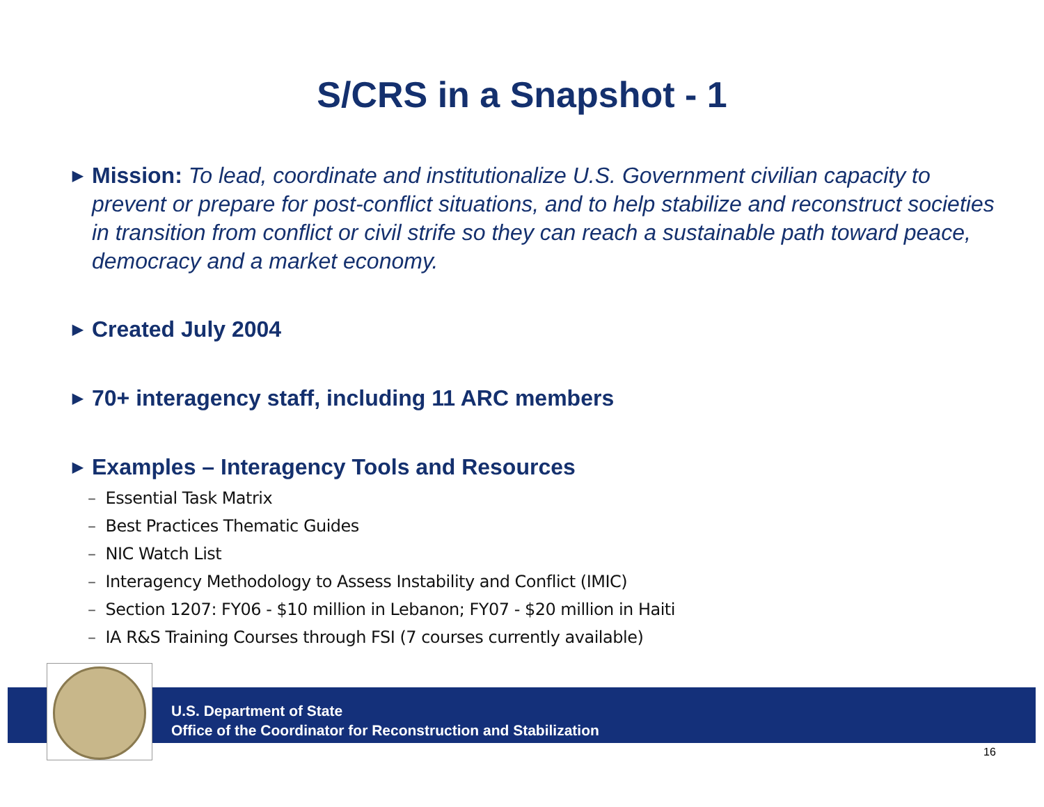S/CRS in a Snapshot - 1
▶ Mission: To lead, coordinate and institutionalize U.S. Government civilian capacity to prevent or prepare for post-conflict situations, and to help stabilize and reconstruct societies in transition from conflict or civil strife so they can reach a sustainable path toward peace, democracy and a market economy.
▶ Created July 2004
▶ 70+ interagency staff, including 11 ARC members
▶ Examples – Interagency Tools and Resources
– Essential Task Matrix
– Best Practices Thematic Guides
– NIC Watch List
– Interagency Methodology to Assess Instability and Conflict (IMIC)
– Section 1207: FY06 - $10 million in Lebanon; FY07 - $20 million in Haiti
– IA R&S Training Courses through FSI (7 courses currently available)
U.S. Department of State
Office of the Coordinator for Reconstruction and Stabilization
16